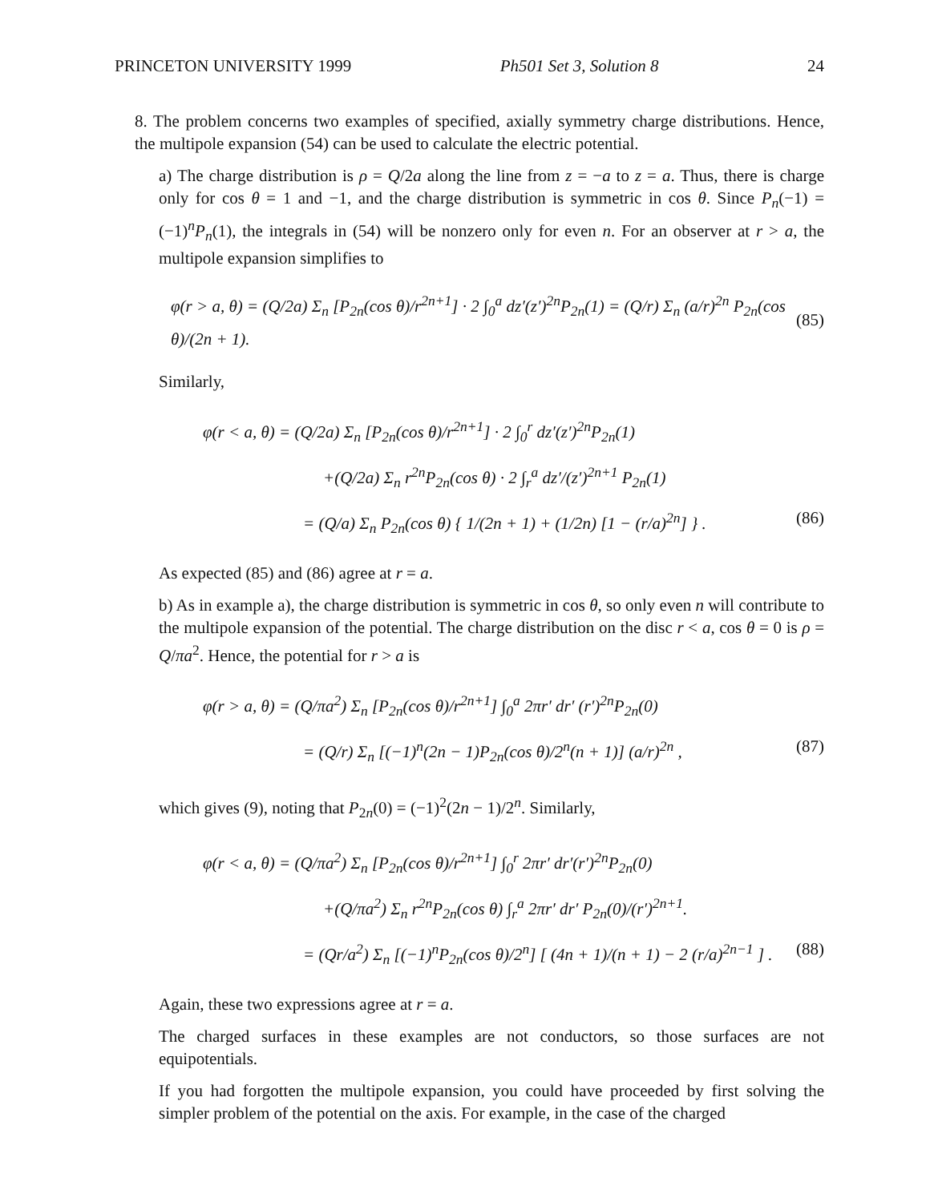PRINCETON UNIVERSITY 1999 Ph501 Set 3, Solution 8 24
8. The problem concerns two examples of specified, axially symmetry charge distributions. Hence, the multipole expansion (54) can be used to calculate the electric potential.
a) The charge distribution is ρ = Q/2a along the line from z = −a to z = a. Thus, there is charge only for cos θ = 1 and −1, and the charge distribution is symmetric in cos θ. Since P<sub>n</sub>(−1) = (−1)<sup>n</sup>P<sub>n</sub>(1), the integrals in (54) will be nonzero only for even n. For an observer at r > a, the multipole expansion simplifies to
φ(r > a, θ) = (Q/2a) Σ<sub>n</sub> [P<sub>2n</sub>(cos θ)/r<sup>2n+1</sup>] · 2 ∫<sub>0</sub><sup>a</sup> dz′(z′)<sup>2n</sup>P<sub>2n</sub>(1) = (Q/r) Σ<sub>n</sub> (a/r)<sup>2n</sup> P<sub>2n</sub>(cos θ)/(2n + 1). (85)
Similarly,
φ(r < a, θ) = (Q/2a) Σ<sub>n</sub> [P<sub>2n</sub>(cos θ)/r<sup>2n+1</sup>] · 2 ∫<sub>0</sub><sup>r</sup> dz′(z′)<sup>2n</sup>P<sub>2n</sub>(1)
+(Q/2a) Σ<sub>n</sub> r<sup>2n</sup>P<sub>2n</sub>(cos θ) · 2 ∫<sub>r</sub><sup>a</sup> dz′/(z′)<sup>2n+1</sup> P<sub>2n</sub>(1)
= (Q/a) Σ<sub>n</sub> P<sub>2n</sub>(cos θ) { 1/(2n + 1) + (1/2n) [1 − (r/a)<sup>2n</sup>] } . (86)
As expected (85) and (86) agree at r = a.
b) As in example a), the charge distribution is symmetric in cos θ, so only even n will contribute to the multipole expansion of the potential. The charge distribution on the disc r < a, cos θ = 0 is ρ = Q/πa<sup>2</sup>. Hence, the potential for r > a is
φ(r > a, θ) = (Q/πa<sup>2</sup>) Σ<sub>n</sub> [P<sub>2n</sub>(cos θ)/r<sup>2n+1</sup>] ∫<sub>0</sub><sup>a</sup> 2πr′ dr′ (r′)<sup>2n</sup>P<sub>2n</sub>(0)
= (Q/r) Σ<sub>n</sub> [(−1)<sup>n</sup>(2n − 1)P<sub>2n</sub>(cos θ)/2<sup>n</sup>(n + 1)] (a/r)<sup>2n</sup> , (87)
which gives (9), noting that P<sub>2n</sub>(0) = (−1)<sup>2</sup>(2n − 1)/2<sup>n</sup>. Similarly,
φ(r < a, θ) = (Q/πa<sup>2</sup>) Σ<sub>n</sub> [P<sub>2n</sub>(cos θ)/r<sup>2n+1</sup>] ∫<sub>0</sub><sup>r</sup> 2πr′ dr′(r′)<sup>2n</sup>P<sub>2n</sub>(0)
+(Q/πa<sup>2</sup>) Σ<sub>n</sub> r<sup>2n</sup>P<sub>2n</sub>(cos θ) ∫<sub>r</sub><sup>a</sup> 2πr′ dr′ P<sub>2n</sub>(0)/(r′)<sup>2n+1</sup>.
= (Qr/a<sup>2</sup>) Σ<sub>n</sub> [(−1)<sup>n</sup>P<sub>2n</sub>(cos θ)/2<sup>n</sup>] [ (4n + 1)/(n + 1) − 2 (r/a)<sup>2n−1</sup> ] . (88)
Again, these two expressions agree at r = a.
The charged surfaces in these examples are not conductors, so those surfaces are not equipotentials.
If you had forgotten the multipole expansion, you could have proceeded by first solving the simpler problem of the potential on the axis. For example, in the case of the charged